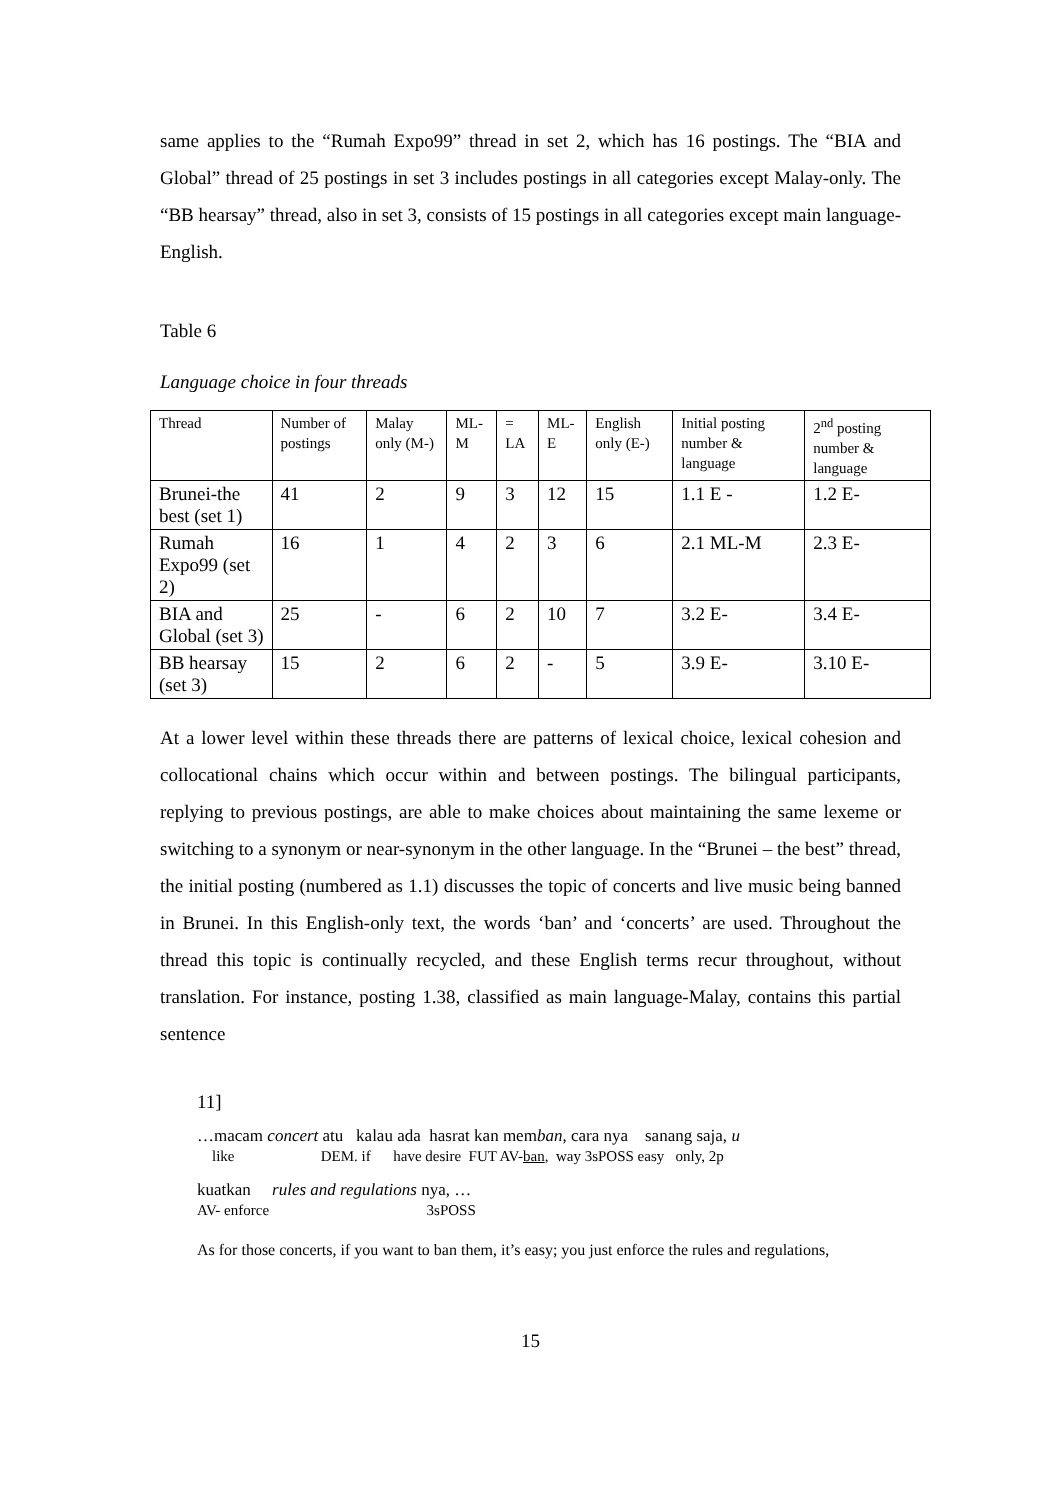same applies to the “Rumah Expo99” thread in set 2, which has 16 postings. The “BIA and Global” thread of 25 postings in set 3 includes postings in all categories except Malay-only. The “BB hearsay” thread, also in set 3, consists of 15 postings in all categories except main language-English.
Table 6
Language choice in four threads
| Thread | Number of postings | Malay only (M-) | ML-M | = LA | ML-E | English only (E-) | Initial posting number & language | 2<sup>nd</sup> posting number & language |
| --- | --- | --- | --- | --- | --- | --- | --- | --- |
| Brunei-the best (set 1) | 41 | 2 | 9 | 3 | 12 | 15 | 1.1 E - | 1.2 E- |
| Rumah Expo99 (set 2) | 16 | 1 | 4 | 2 | 3 | 6 | 2.1 ML-M | 2.3 E- |
| BIA and Global (set 3) | 25 | - | 6 | 2 | 10 | 7 | 3.2 E- | 3.4 E- |
| BB hearsay (set 3) | 15 | 2 | 6 | 2 | - | 5 | 3.9 E- | 3.10 E- |
At a lower level within these threads there are patterns of lexical choice, lexical cohesion and collocational chains which occur within and between postings. The bilingual participants, replying to previous postings, are able to make choices about maintaining the same lexeme or switching to a synonym or near-synonym in the other language. In the “Brunei – the best” thread, the initial posting (numbered as 1.1) discusses the topic of concerts and live music being banned in Brunei. In this English-only text, the words ‘ban’ and ‘concerts’ are used. Throughout the thread this topic is continually recycled, and these English terms recur throughout, without translation. For instance, posting 1.38, classified as main language-Malay, contains this partial sentence
11]
…macam concert atu kalau ada hasrat kan memban, cara nya sanang saja, u
like DEM. if have desire FUT AV-ban, way 3sPOSS easy only, 2p
kuatkan rules and regulations nya, …
AV- enforce 3sPOSS
As for those concerts, if you want to ban them, it’s easy; you just enforce the rules and regulations,
15